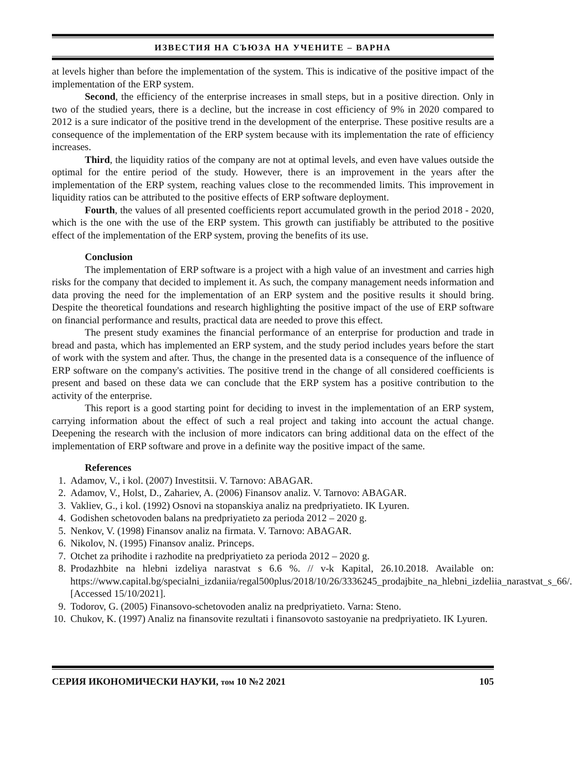ИЗВЕСТИЯ НА СЪЮЗА НА УЧЕНИТЕ – ВАРНА
at levels higher than before the implementation of the system. This is indicative of the positive impact of the implementation of the ERP system.
Second, the efficiency of the enterprise increases in small steps, but in a positive direction. Only in two of the studied years, there is a decline, but the increase in cost efficiency of 9% in 2020 compared to 2012 is a sure indicator of the positive trend in the development of the enterprise. These positive results are a consequence of the implementation of the ERP system because with its implementation the rate of efficiency increases.
Third, the liquidity ratios of the company are not at optimal levels, and even have values outside the optimal for the entire period of the study. However, there is an improvement in the years after the implementation of the ERP system, reaching values close to the recommended limits. This improvement in liquidity ratios can be attributed to the positive effects of ERP software deployment.
Fourth, the values of all presented coefficients report accumulated growth in the period 2018 - 2020, which is the one with the use of the ERP system. This growth can justifiably be attributed to the positive effect of the implementation of the ERP system, proving the benefits of its use.
Conclusion
The implementation of ERP software is a project with a high value of an investment and carries high risks for the company that decided to implement it. As such, the company management needs information and data proving the need for the implementation of an ERP system and the positive results it should bring. Despite the theoretical foundations and research highlighting the positive impact of the use of ERP software on financial performance and results, practical data are needed to prove this effect.
The present study examines the financial performance of an enterprise for production and trade in bread and pasta, which has implemented an ERP system, and the study period includes years before the start of work with the system and after. Thus, the change in the presented data is a consequence of the influence of ERP software on the company's activities. The positive trend in the change of all considered coefficients is present and based on these data we can conclude that the ERP system has a positive contribution to the activity of the enterprise.
This report is a good starting point for deciding to invest in the implementation of an ERP system, carrying information about the effect of such a real project and taking into account the actual change. Deepening the research with the inclusion of more indicators can bring additional data on the effect of the implementation of ERP software and prove in a definite way the positive impact of the same.
References
1. Adamov, V., i kol. (2007) Investitsii. V. Tarnovo: ABAGAR.
2. Adamov, V., Holst, D., Zahariev, A. (2006) Finansov analiz. V. Tarnovo: ABAGAR.
3. Vakliev, G., i kol. (1992) Osnovi na stopanskiya analiz na predpriyatieto. IK Lyuren.
4. Godishen schetovoden balans na predpriyatieto za perioda 2012 – 2020 g.
5. Nenkov, V. (1998) Finansov analiz na firmata. V. Tarnovo: ABAGAR.
6. Nikolov, N. (1995) Finansov analiz. Princeps.
7. Otchet za prihodite i razhodite na predpriyatieto za perioda 2012 – 2020 g.
8. Prodazhbite na hlebni izdeliya narastvat s 6.6 %. // v-k Kapital, 26.10.2018. Available on: https://www.capital.bg/specialni_izdaniia/regal500plus/2018/10/26/3336245_prodajbite_na_hlebni_izdeliia_narastvat_s_66/. [Accessed 15/10/2021].
9. Todorov, G. (2005) Finansovo-schetovoden analiz na predpriyatieto. Varna: Steno.
10. Chukov, K. (1997) Analiz na finansovite rezultati i finansovoto sastoyanie na predpriyatieto. IK Lyuren.
СЕРИЯ ИКОНОМИЧЕСКИ НАУКИ, том 10 №2 2021 105